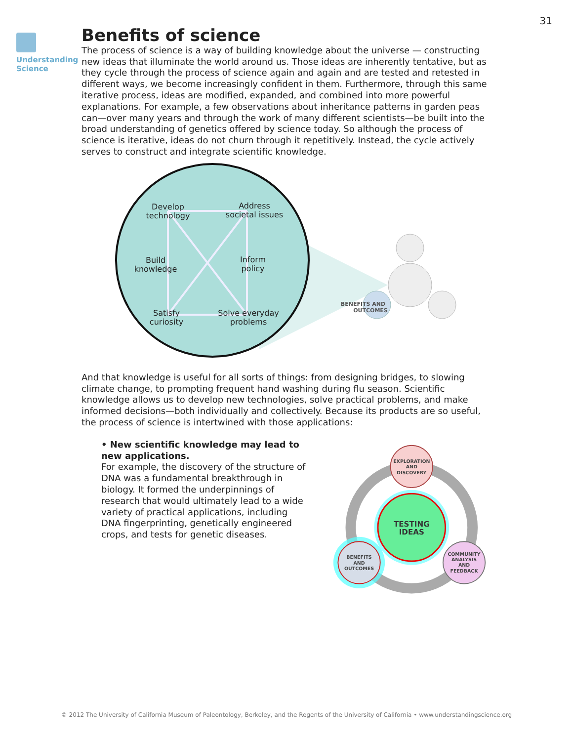31
Understanding
Science
Benefits of science
The process of science is a way of building knowledge about the universe — constructing new ideas that illuminate the world around us. Those ideas are inherently tentative, but as they cycle through the process of science again and again and are tested and retested in different ways, we become increasingly confident in them. Furthermore, through this same iterative process, ideas are modified, expanded, and combined into more powerful explanations. For example, a few observations about inheritance patterns in garden peas can—over many years and through the work of many different scientists—be built into the broad understanding of genetics offered by science today. So although the process of science is iterative, ideas do not churn through it repetitively. Instead, the cycle actively serves to construct and integrate scientific knowledge.
Develop
technology
Address
societal issues
Build
knowledge
Inform
policy
Satisfy
curiosity
Solve everyday
problems
BENEFITS AND
OUTCOMES
And that knowledge is useful for all sorts of things: from designing bridges, to slowing climate change, to prompting frequent hand washing during flu season. Scientific knowledge allows us to develop new technologies, solve practical problems, and make informed decisions—both individually and collectively. Because its products are so useful, the process of science is intertwined with those applications:
• New scientific knowledge may lead to new applications.
For example, the discovery of the structure of DNA was a fundamental breakthrough in biology. It formed the underpinnings of research that would ultimately lead to a wide variety of practical applications, including DNA fingerprinting, genetically engineered crops, and tests for genetic diseases.
TESTING
IDEAS
EXPLORATION
AND
DISCOVERY
BENEFITS
AND
OUTCOMES
COMMUNITY
ANALYSIS
AND
FEEDBACK
© 2012 The University of California Museum of Paleontology, Berkeley, and the Regents of the University of California • www.understandingscience.org